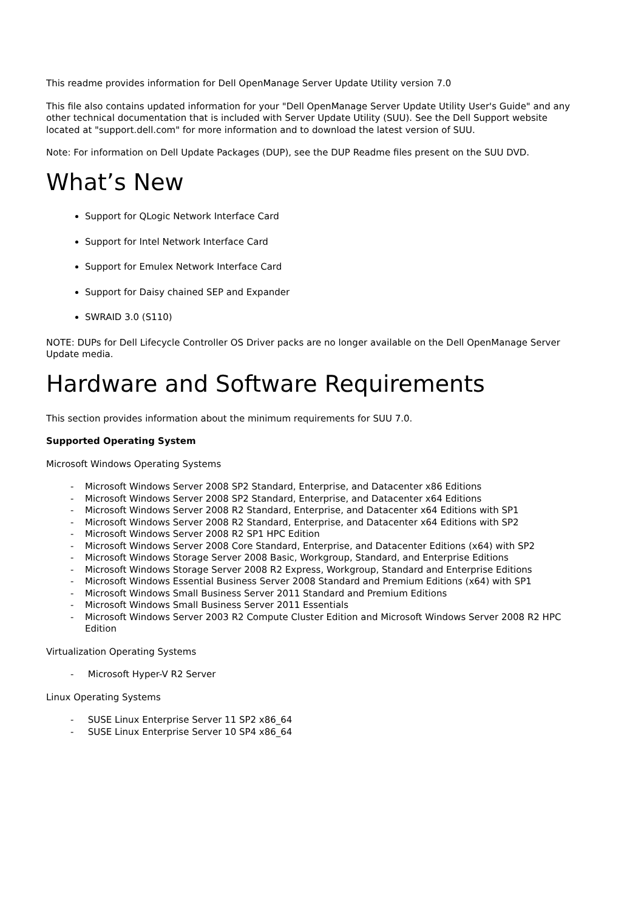This readme provides information for Dell OpenManage Server Update Utility version 7.0
This file also contains updated information for your "Dell OpenManage Server Update Utility User's Guide" and any other technical documentation that is included with Server Update Utility (SUU). See the Dell Support website located at "support.dell.com" for more information and to download the latest version of SUU.
Note: For information on Dell Update Packages (DUP), see the DUP Readme files present on the SUU DVD.
What’s New
Support for QLogic Network Interface Card
Support for Intel Network Interface Card
Support for Emulex Network Interface Card
Support for Daisy chained SEP and Expander
SWRAID 3.0 (S110)
NOTE: DUPs for Dell Lifecycle Controller OS Driver packs are no longer available on the Dell OpenManage Server Update media.
Hardware and Software Requirements
This section provides information about the minimum requirements for SUU 7.0.
Supported Operating System
Microsoft Windows Operating Systems
- Microsoft Windows Server 2008 SP2 Standard, Enterprise, and Datacenter x86 Editions
- Microsoft Windows Server 2008 SP2 Standard, Enterprise, and Datacenter x64 Editions
- Microsoft Windows Server 2008 R2 Standard, Enterprise, and Datacenter x64 Editions with SP1
- Microsoft Windows Server 2008 R2 Standard, Enterprise, and Datacenter x64 Editions with SP2
- Microsoft Windows Server 2008 R2 SP1 HPC Edition
- Microsoft Windows Server 2008 Core Standard, Enterprise, and Datacenter Editions (x64) with SP2
- Microsoft Windows Storage Server 2008 Basic, Workgroup, Standard, and Enterprise Editions
- Microsoft Windows Storage Server 2008 R2 Express, Workgroup, Standard and Enterprise Editions
- Microsoft Windows Essential Business Server 2008 Standard and Premium Editions (x64) with SP1
- Microsoft Windows Small Business Server 2011 Standard and Premium Editions
- Microsoft Windows Small Business Server 2011 Essentials
- Microsoft Windows Server 2003 R2 Compute Cluster Edition and Microsoft Windows Server 2008 R2 HPC Edition
Virtualization Operating Systems
- Microsoft Hyper-V R2 Server
Linux Operating Systems
- SUSE Linux Enterprise Server 11 SP2 x86_64
- SUSE Linux Enterprise Server 10 SP4 x86_64